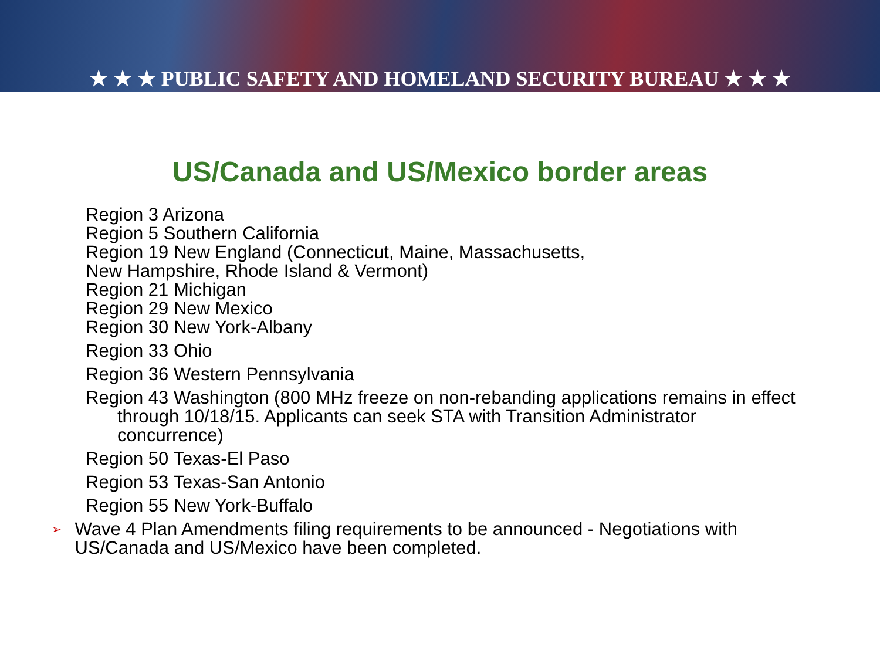★ ★ ★ PUBLIC SAFETY AND HOMELAND SECURITY BUREAU ★ ★ ★
US/Canada and US/Mexico border areas
Region 3 Arizona
Region 5 Southern California
Region 19 New England (Connecticut, Maine, Massachusetts,
New Hampshire, Rhode Island & Vermont)
Region 21 Michigan
Region 29 New Mexico
Region 30 New York-Albany
Region 33 Ohio
Region 36 Western Pennsylvania
Region 43 Washington (800 MHz freeze on non-rebanding applications remains in effect through 10/18/15. Applicants can seek STA with Transition Administrator concurrence)
Region 50 Texas-El Paso
Region 53 Texas-San Antonio
Region 55 New York-Buffalo
➢
Wave 4 Plan Amendments filing requirements to be announced - Negotiations with US/Canada and US/Mexico have been completed.